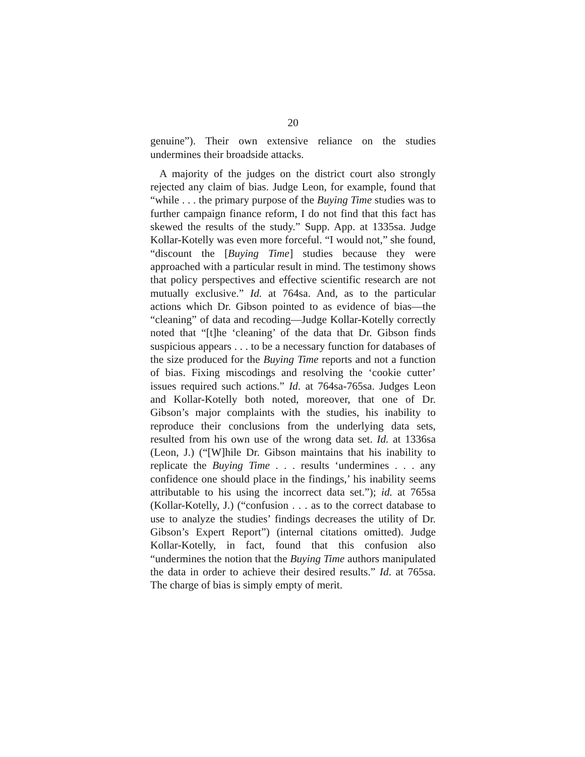20
genuine”). Their own extensive reliance on the studies undermines their broadside attacks.
A majority of the judges on the district court also strongly rejected any claim of bias. Judge Leon, for example, found that “while . . . the primary purpose of the Buying Time studies was to further campaign finance reform, I do not find that this fact has skewed the results of the study.” Supp. App. at 1335sa. Judge Kollar-Kotelly was even more forceful. “I would not,” she found, “discount the [Buying Time] studies because they were approached with a particular result in mind. The testimony shows that policy perspectives and effective scientific research are not mutually exclusive.” Id. at 764sa. And, as to the particular actions which Dr. Gibson pointed to as evidence of bias—the “cleaning” of data and recoding—Judge Kollar-Kotelly correctly noted that “[t]he ‘cleaning’ of the data that Dr. Gibson finds suspicious appears . . . to be a necessary function for databases of the size produced for the Buying Time reports and not a function of bias. Fixing miscodings and resolving the ‘cookie cutter’ issues required such actions.” Id. at 764sa-765sa. Judges Leon and Kollar-Kotelly both noted, moreover, that one of Dr. Gibson’s major complaints with the studies, his inability to reproduce their conclusions from the underlying data sets, resulted from his own use of the wrong data set. Id. at 1336sa (Leon, J.) (“[W]hile Dr. Gibson maintains that his inability to replicate the Buying Time . . . results ‘undermines . . . any confidence one should place in the findings,’ his inability seems attributable to his using the incorrect data set.”); id. at 765sa (Kollar-Kotelly, J.) (“confusion . . . as to the correct database to use to analyze the studies’ findings decreases the utility of Dr. Gibson’s Expert Report”) (internal citations omitted). Judge Kollar-Kotelly, in fact, found that this confusion also “undermines the notion that the Buying Time authors manipulated the data in order to achieve their desired results.” Id. at 765sa. The charge of bias is simply empty of merit.